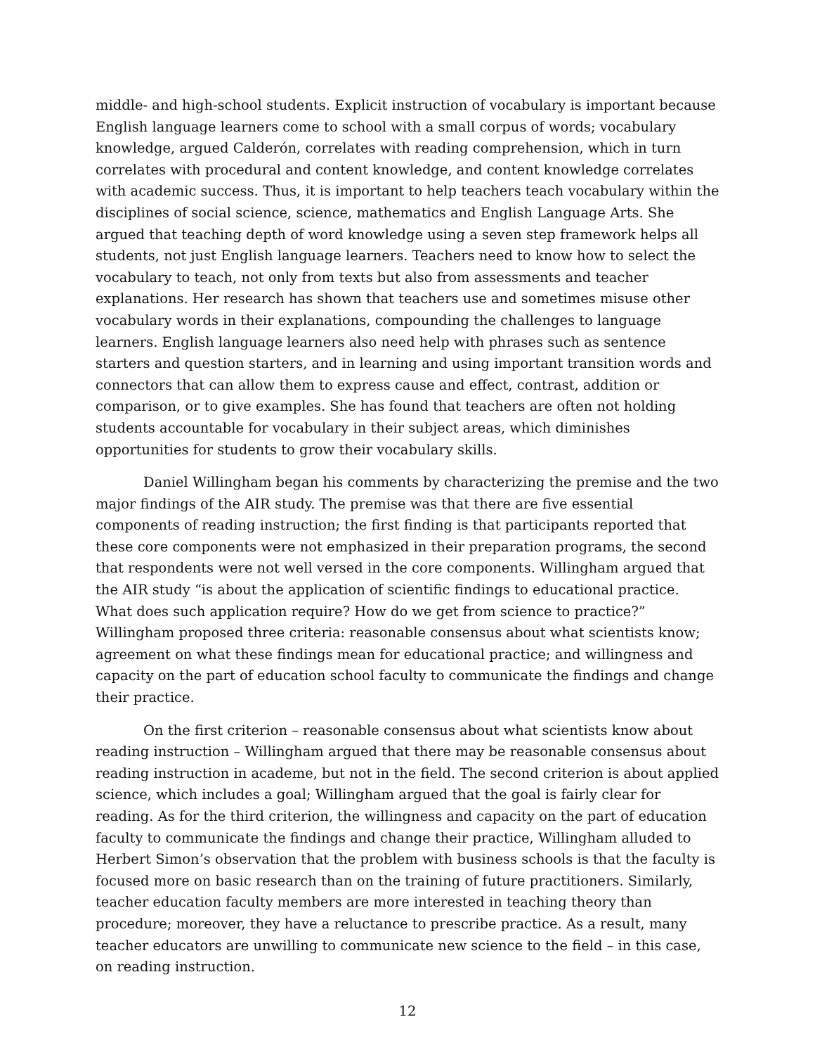middle- and high-school students. Explicit instruction of vocabulary is important because English language learners come to school with a small corpus of words; vocabulary knowledge, argued Calderón, correlates with reading comprehension, which in turn correlates with procedural and content knowledge, and content knowledge correlates with academic success. Thus, it is important to help teachers teach vocabulary within the disciplines of social science, science, mathematics and English Language Arts. She argued that teaching depth of word knowledge using a seven step framework helps all students, not just English language learners. Teachers need to know how to select the vocabulary to teach, not only from texts but also from assessments and teacher explanations. Her research has shown that teachers use and sometimes misuse other vocabulary words in their explanations, compounding the challenges to language learners. English language learners also need help with phrases such as sentence starters and question starters, and in learning and using important transition words and connectors that can allow them to express cause and effect, contrast, addition or comparison, or to give examples. She has found that teachers are often not holding students accountable for vocabulary in their subject areas, which diminishes opportunities for students to grow their vocabulary skills.
Daniel Willingham began his comments by characterizing the premise and the two major findings of the AIR study. The premise was that there are five essential components of reading instruction; the first finding is that participants reported that these core components were not emphasized in their preparation programs, the second that respondents were not well versed in the core components. Willingham argued that the AIR study “is about the application of scientific findings to educational practice. What does such application require? How do we get from science to practice?” Willingham proposed three criteria: reasonable consensus about what scientists know; agreement on what these findings mean for educational practice; and willingness and capacity on the part of education school faculty to communicate the findings and change their practice.
On the first criterion – reasonable consensus about what scientists know about reading instruction – Willingham argued that there may be reasonable consensus about reading instruction in academe, but not in the field. The second criterion is about applied science, which includes a goal; Willingham argued that the goal is fairly clear for reading. As for the third criterion, the willingness and capacity on the part of education faculty to communicate the findings and change their practice, Willingham alluded to Herbert Simon’s observation that the problem with business schools is that the faculty is focused more on basic research than on the training of future practitioners. Similarly, teacher education faculty members are more interested in teaching theory than procedure; moreover, they have a reluctance to prescribe practice. As a result, many teacher educators are unwilling to communicate new science to the field – in this case, on reading instruction.
12